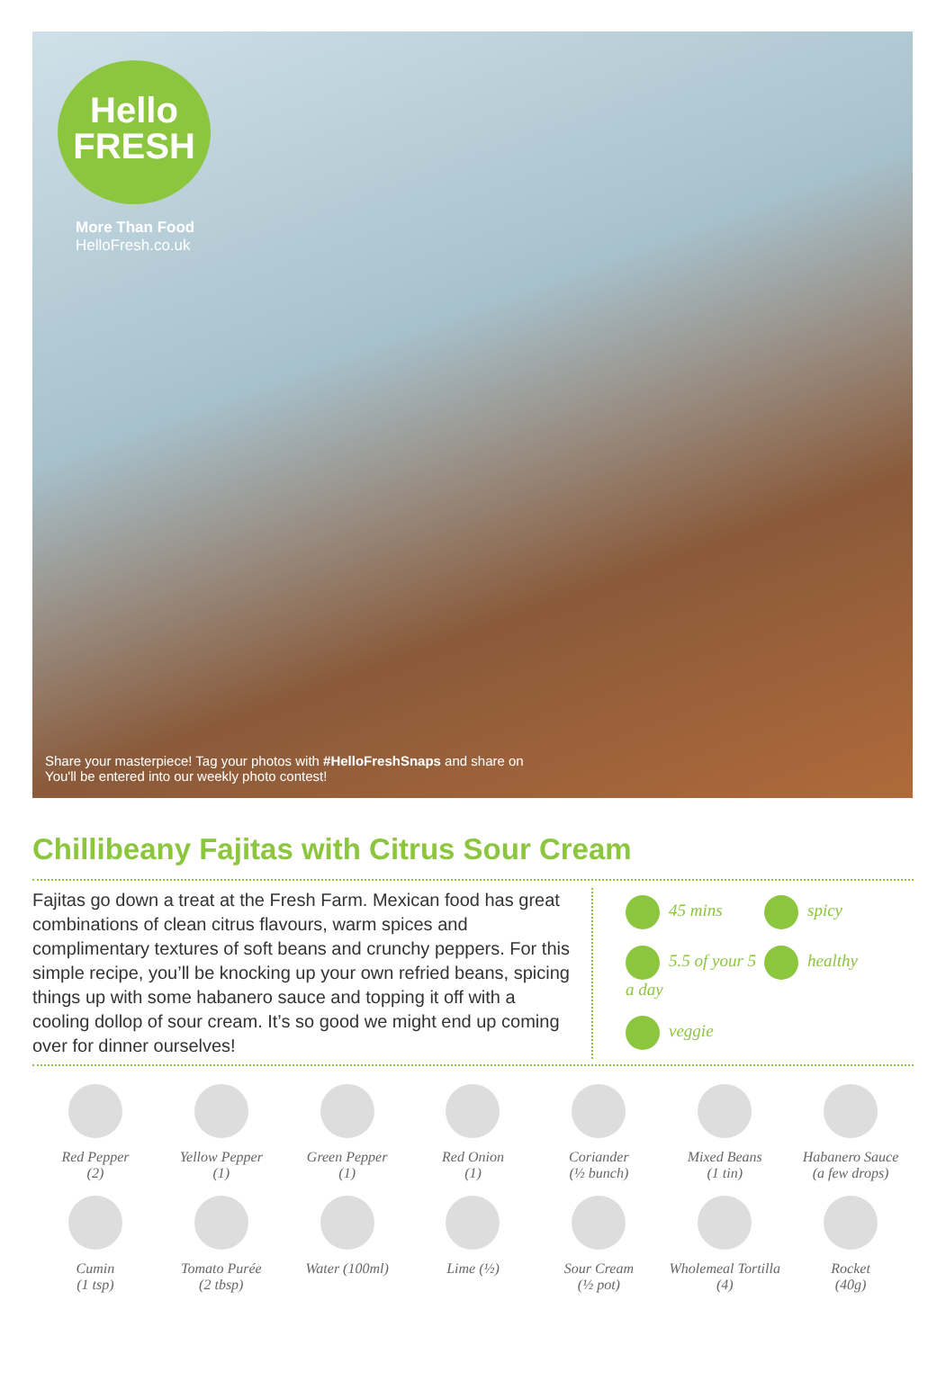Hello
FRESH
More Than Food
HelloFresh.co.uk
Share your masterpiece! Tag your photos with #HelloFreshSnaps and share on
You'll be entered into our weekly photo contest!
Chillibeany Fajitas with Citrus Sour Cream
Fajitas go down a treat at the Fresh Farm. Mexican food has great combinations of clean citrus flavours, warm spices and complimentary textures of soft beans and crunchy peppers. For this simple recipe, you’ll be knocking up your own refried beans, spicing things up with some habanero sauce and topping it off with a cooling dollop of sour cream. It’s so good we might end up coming over for dinner ourselves!
45 mins spicy 5.5 of your 5 a day healthy veggie
Red Pepper
(2)
Yellow Pepper
(1)
Green Pepper
(1)
Red Onion
(1)
Coriander
(½ bunch)
Mixed Beans
(1 tin)
Habanero Sauce
(a few drops)
Cumin
(1 tsp)
Tomato Purée
(2 tbsp)
Water (100ml)
Lime (½)
Sour Cream
(½ pot)
Wholemeal Tortilla
(4)
Rocket
(40g)